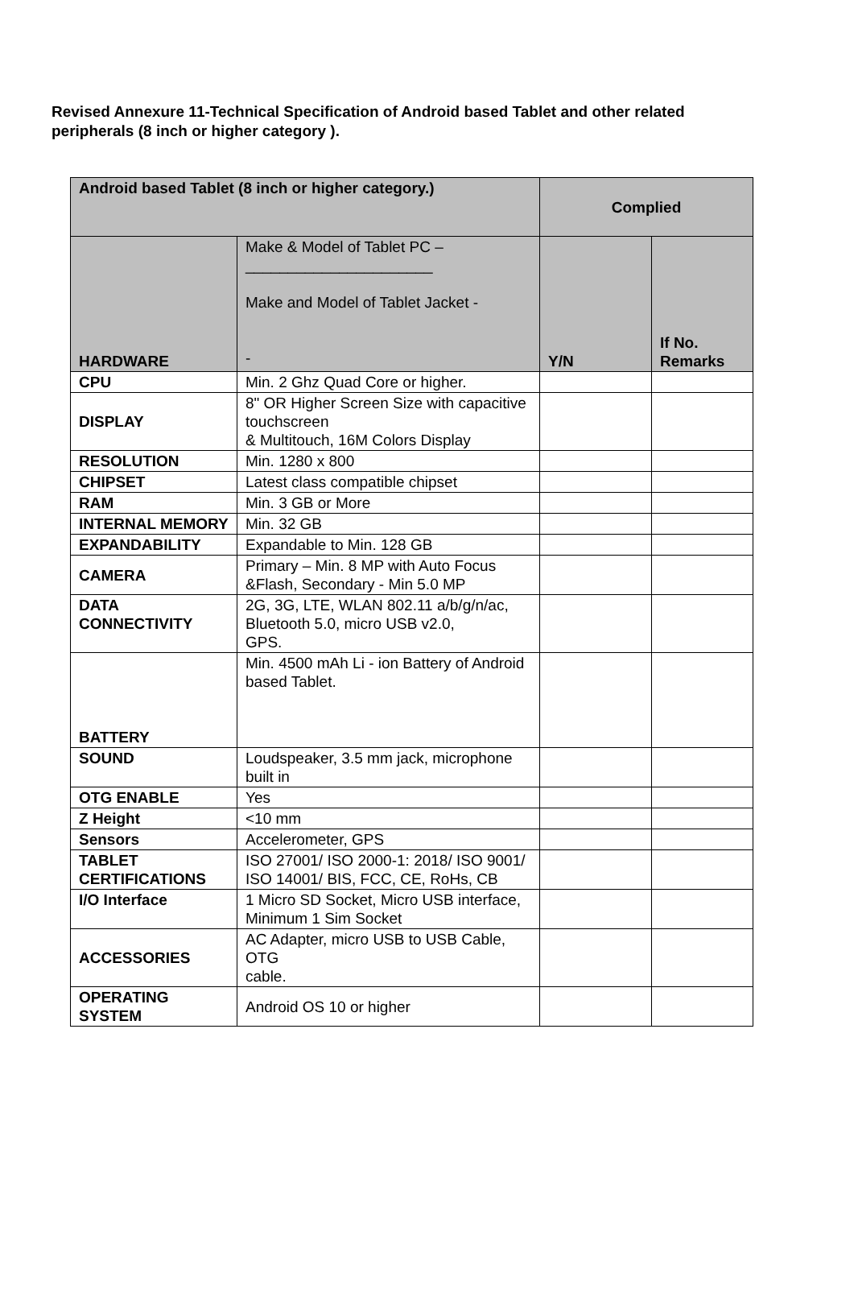Revised Annexure 11-Technical Specification of Android based Tablet and other related peripherals (8 inch or higher category ).
| Android based Tablet (8 inch or higher category.) | | Complied | |
| --- | --- | --- | --- |
| HARDWARE | Make & Model of Tablet PC – ______________________ Make and Model of Tablet Jacket - - | Y/N | If No. Remarks |
| CPU | Min. 2 Ghz Quad Core or higher. | | |
| DISPLAY | 8" OR Higher Screen Size with capacitive touchscreen & Multitouch, 16M Colors Display | | |
| RESOLUTION | Min. 1280 x 800 | | |
| CHIPSET | Latest class compatible chipset | | |
| RAM | Min. 3 GB or More | | |
| INTERNAL MEMORY | Min. 32 GB | | |
| EXPANDABILITY | Expandable to Min. 128 GB | | |
| CAMERA | Primary – Min. 8 MP with Auto Focus &Flash, Secondary - Min 5.0 MP | | |
| DATA CONNECTIVITY | 2G, 3G, LTE, WLAN 802.11 a/b/g/n/ac, Bluetooth 5.0, micro USB v2.0, GPS. | | |
| BATTERY | Min. 4500 mAh Li - ion Battery of Android based Tablet. | | |
| SOUND | Loudspeaker, 3.5 mm jack, microphone built in | | |
| OTG ENABLE | Yes | | |
| Z Height | <10 mm | | |
| Sensors | Accelerometer, GPS | | |
| TABLET CERTIFICATIONS | ISO 27001/ ISO 2000-1: 2018/ ISO 9001/ ISO 14001/ BIS, FCC, CE, RoHs, CB | | |
| I/O Interface | 1 Micro SD Socket, Micro USB interface, Minimum 1 Sim Socket | | |
| ACCESSORIES | AC Adapter, micro USB to USB Cable, OTG cable. | | |
| OPERATING SYSTEM | Android OS 10 or higher | | |